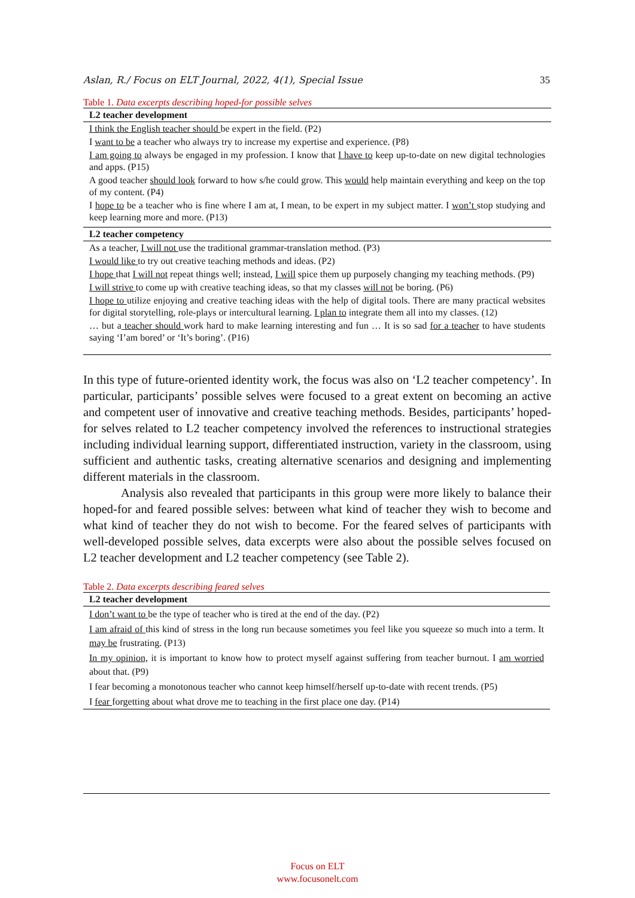Aslan, R./ Focus on ELT Journal, 2022, 4(1), Special Issue 35
Table 1. Data excerpts describing hoped-for possible selves
| L2 teacher development |
| --- |
| I think the English teacher should be expert in the field. (P2) |
| I want to be a teacher who always try to increase my expertise and experience. (P8) |
| I am going to always be engaged in my profession. I know that I have to keep up-to-date on new digital technologies and apps. (P15) |
| A good teacher should look forward to how s/he could grow. This would help maintain everything and keep on the top of my content. (P4) |
| I hope to be a teacher who is fine where I am at, I mean, to be expert in my subject matter. I won’t stop studying and keep learning more and more. (P13) |
| L2 teacher competency |
| As a teacher, I will not use the traditional grammar-translation method. (P3) |
| I would like to try out creative teaching methods and ideas. (P2) |
| I hope that I will not repeat things well; instead, I will spice them up purposely changing my teaching methods. (P9) |
| I will strive to come up with creative teaching ideas, so that my classes will not be boring. (P6) |
| I hope to utilize enjoying and creative teaching ideas with the help of digital tools. There are many practical websites for digital storytelling, role-plays or intercultural learning. I plan to integrate them all into my classes. (12) |
| … but a teacher should work hard to make learning interesting and fun … It is so sad for a teacher to have students saying ‘I’am bored’ or ‘It’s boring’. (P16) |
In this type of future-oriented identity work, the focus was also on ‘L2 teacher competency’. In particular, participants’ possible selves were focused to a great extent on becoming an active and competent user of innovative and creative teaching methods. Besides, participants’ hoped-for selves related to L2 teacher competency involved the references to instructional strategies including individual learning support, differentiated instruction, variety in the classroom, using sufficient and authentic tasks, creating alternative scenarios and designing and implementing different materials in the classroom.
Analysis also revealed that participants in this group were more likely to balance their hoped-for and feared possible selves: between what kind of teacher they wish to become and what kind of teacher they do not wish to become. For the feared selves of participants with well-developed possible selves, data excerpts were also about the possible selves focused on L2 teacher development and L2 teacher competency (see Table 2).
Table 2. Data excerpts describing feared selves
| L2 teacher development |
| --- |
| I don’t want to be the type of teacher who is tired at the end of the day. (P2) |
| I am afraid of this kind of stress in the long run because sometimes you feel like you squeeze so much into a term. It may be frustrating. (P13) |
| In my opinion, it is important to know how to protect myself against suffering from teacher burnout. I am worried about that. (P9) |
| I fear becoming a monotonous teacher who cannot keep himself/herself up-to-date with recent trends. (P5) |
| I fear forgetting about what drove me to teaching in the first place one day. (P14) |
Focus on ELT
www.focusonelt.com